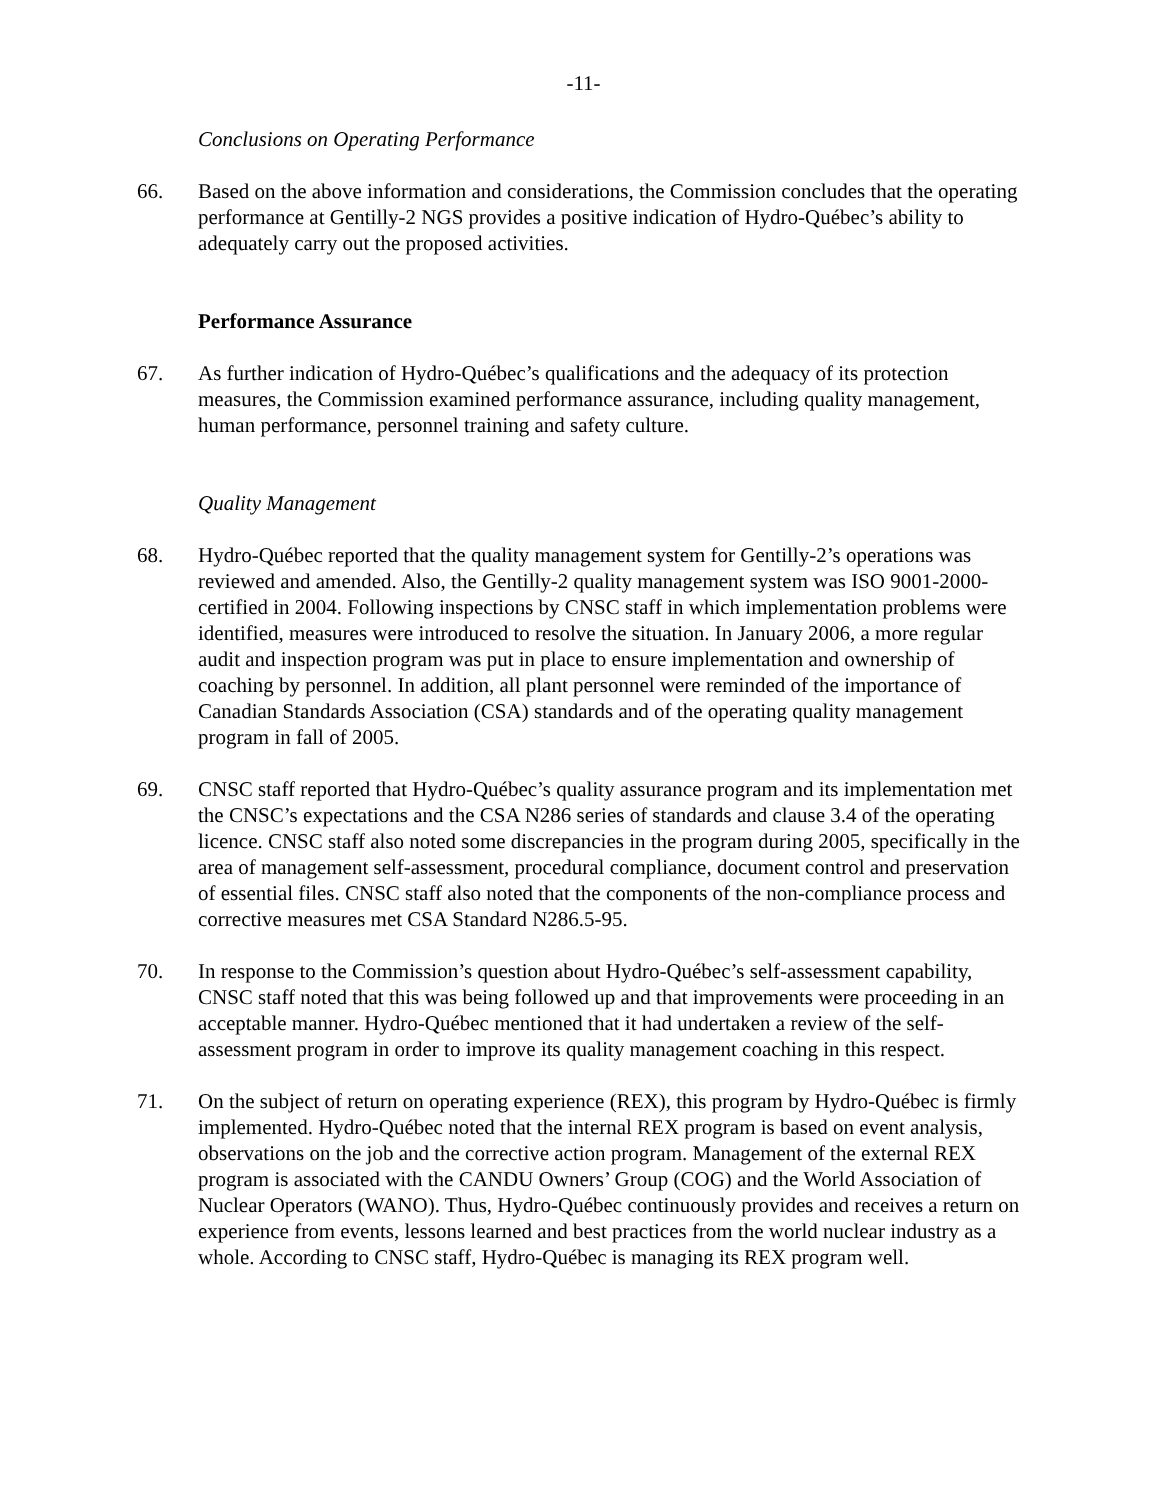-11-
Conclusions on Operating Performance
66. Based on the above information and considerations, the Commission concludes that the operating performance at Gentilly-2 NGS provides a positive indication of Hydro-Québec’s ability to adequately carry out the proposed activities.
Performance Assurance
67. As further indication of Hydro-Québec’s qualifications and the adequacy of its protection measures, the Commission examined performance assurance, including quality management, human performance, personnel training and safety culture.
Quality Management
68. Hydro-Québec reported that the quality management system for Gentilly-2’s operations was reviewed and amended. Also, the Gentilly-2 quality management system was ISO 9001-2000-certified in 2004. Following inspections by CNSC staff in which implementation problems were identified, measures were introduced to resolve the situation. In January 2006, a more regular audit and inspection program was put in place to ensure implementation and ownership of coaching by personnel. In addition, all plant personnel were reminded of the importance of Canadian Standards Association (CSA) standards and of the operating quality management program in fall of 2005.
69. CNSC staff reported that Hydro-Québec’s quality assurance program and its implementation met the CNSC’s expectations and the CSA N286 series of standards and clause 3.4 of the operating licence. CNSC staff also noted some discrepancies in the program during 2005, specifically in the area of management self-assessment, procedural compliance, document control and preservation of essential files. CNSC staff also noted that the components of the non-compliance process and corrective measures met CSA Standard N286.5-95.
70. In response to the Commission’s question about Hydro-Québec’s self-assessment capability, CNSC staff noted that this was being followed up and that improvements were proceeding in an acceptable manner. Hydro-Québec mentioned that it had undertaken a review of the self-assessment program in order to improve its quality management coaching in this respect.
71. On the subject of return on operating experience (REX), this program by Hydro-Québec is firmly implemented. Hydro-Québec noted that the internal REX program is based on event analysis, observations on the job and the corrective action program. Management of the external REX program is associated with the CANDU Owners’ Group (COG) and the World Association of Nuclear Operators (WANO). Thus, Hydro-Québec continuously provides and receives a return on experience from events, lessons learned and best practices from the world nuclear industry as a whole. According to CNSC staff, Hydro-Québec is managing its REX program well.